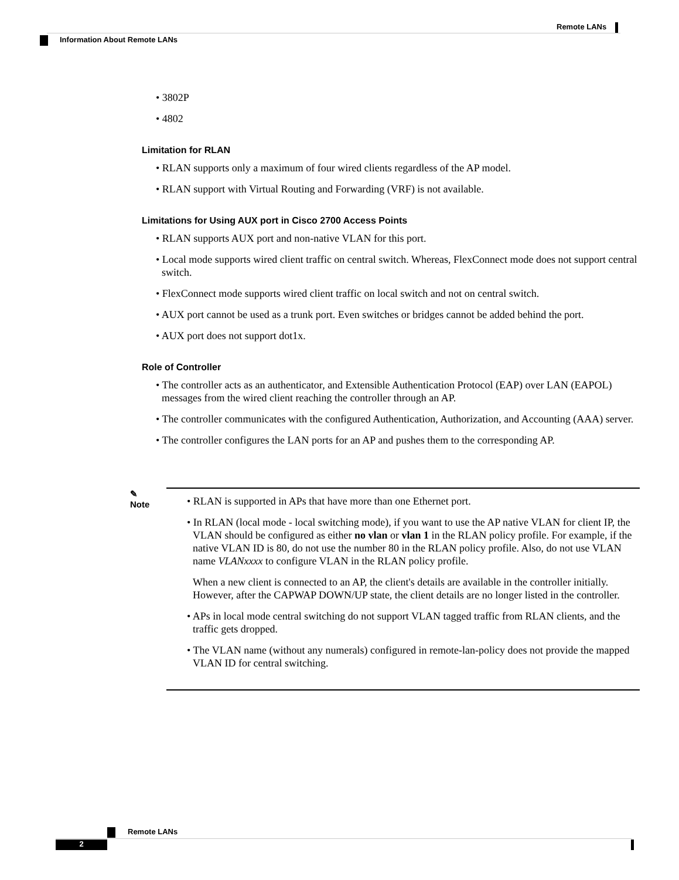Remote LANs
Information About Remote LANs
• 3802P
• 4802
Limitation for RLAN
• RLAN supports only a maximum of four wired clients regardless of the AP model.
• RLAN support with Virtual Routing and Forwarding (VRF) is not available.
Limitations for Using AUX port in Cisco 2700 Access Points
• RLAN supports AUX port and non-native VLAN for this port.
• Local mode supports wired client traffic on central switch. Whereas, FlexConnect mode does not support central switch.
• FlexConnect mode supports wired client traffic on local switch and not on central switch.
• AUX port cannot be used as a trunk port. Even switches or bridges cannot be added behind the port.
• AUX port does not support dot1x.
Role of Controller
• The controller acts as an authenticator, and Extensible Authentication Protocol (EAP) over LAN (EAPOL) messages from the wired client reaching the controller through an AP.
• The controller communicates with the configured Authentication, Authorization, and Accounting (AAA) server.
• The controller configures the LAN ports for an AP and pushes them to the corresponding AP.
✎
Note
• RLAN is supported in APs that have more than one Ethernet port.
• In RLAN (local mode - local switching mode), if you want to use the AP native VLAN for client IP, the VLAN should be configured as either no vlan or vlan 1 in the RLAN policy profile. For example, if the native VLAN ID is 80, do not use the number 80 in the RLAN policy profile. Also, do not use VLAN name VLANxxxx to configure VLAN in the RLAN policy profile.
When a new client is connected to an AP, the client's details are available in the controller initially. However, after the CAPWAP DOWN/UP state, the client details are no longer listed in the controller.
• APs in local mode central switching do not support VLAN tagged traffic from RLAN clients, and the traffic gets dropped.
• The VLAN name (without any numerals) configured in remote-lan-policy does not provide the mapped VLAN ID for central switching.
Remote LANs
2